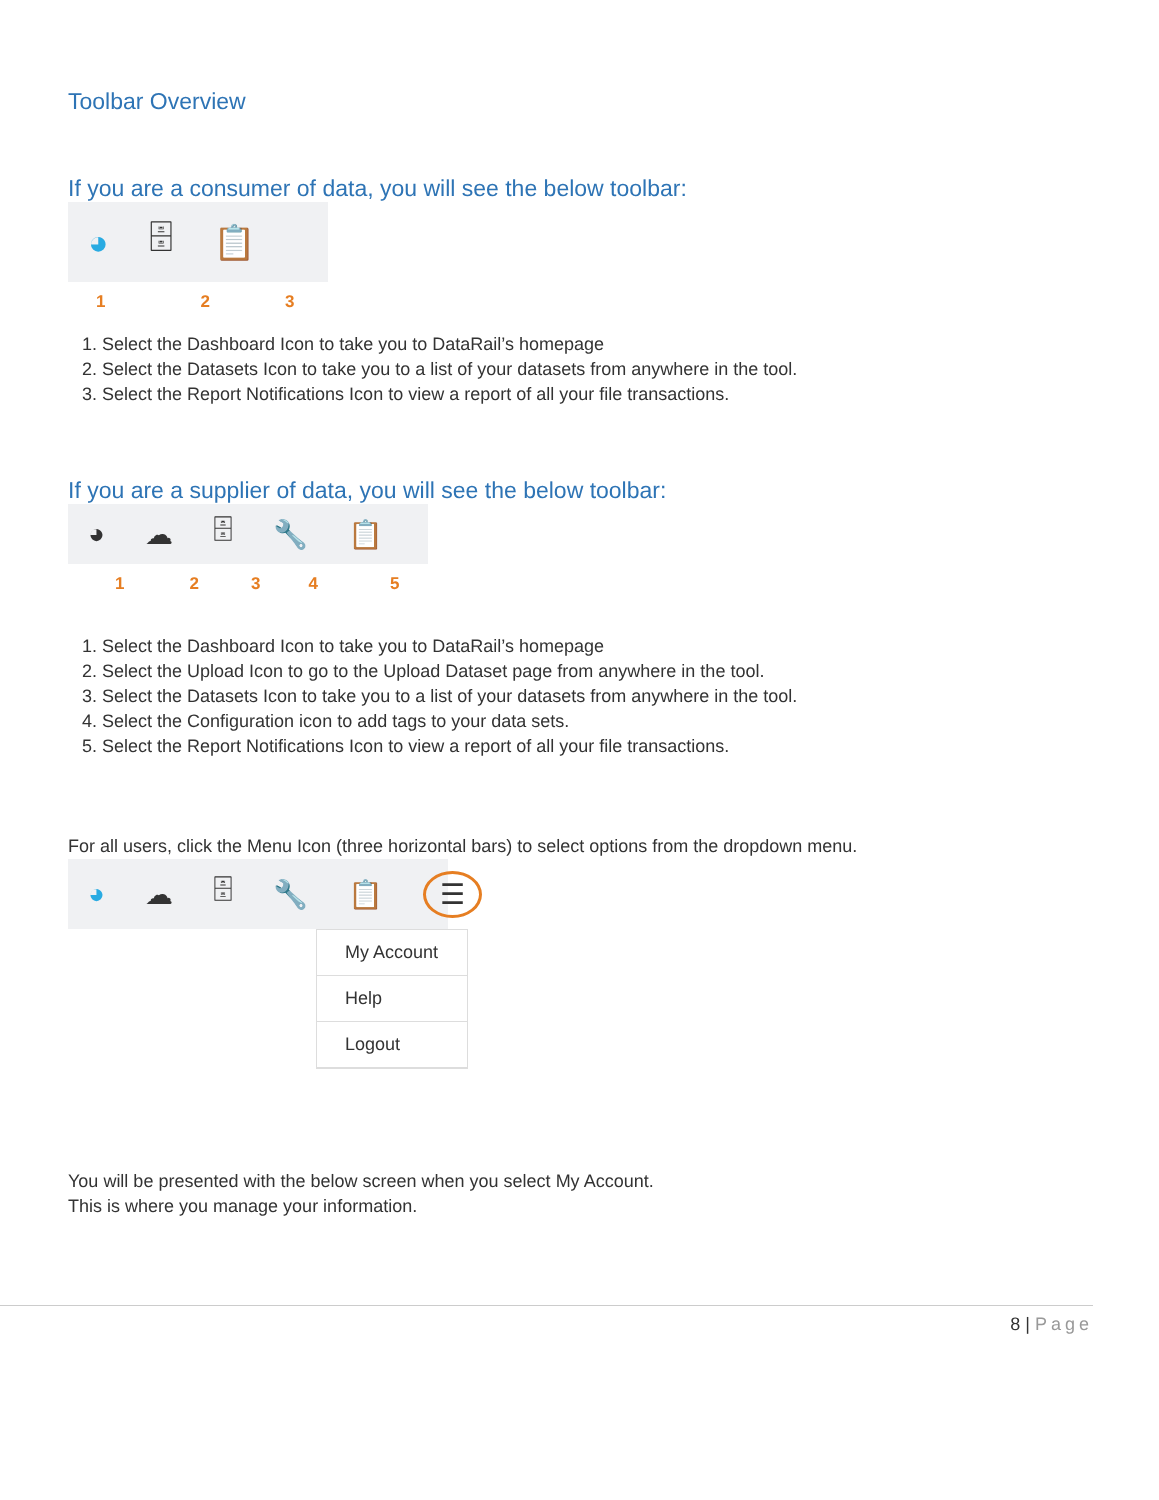Toolbar Overview
If you are a consumer of data, you will see the below toolbar:
◕ 🗄 📋
123
1. Select the Dashboard Icon to take you to DataRail’s homepage
2. Select the Datasets Icon to take you to a list of your datasets from anywhere in the tool.
3. Select the Report Notifications Icon to view a report of all your file transactions.
If you are a supplier of data, you will see the below toolbar:
◕ ☁ 🗄 🔧 📋
12345
1. Select the Dashboard Icon to take you to DataRail’s homepage
2. Select the Upload Icon to go to the Upload Dataset page from anywhere in the tool.
3. Select the Datasets Icon to take you to a list of your datasets from anywhere in the tool.
4. Select the Configuration icon to add tags to your data sets.
5. Select the Report Notifications Icon to view a report of all your file transactions.
For all users, click the Menu Icon (three horizontal bars) to select options from the dropdown menu.
◕ ☁ 🗄 🔧 📋 ☰
My Account
Help
Logout
You will be presented with the below screen when you select My Account.
This is where you manage your information.
8 | Page